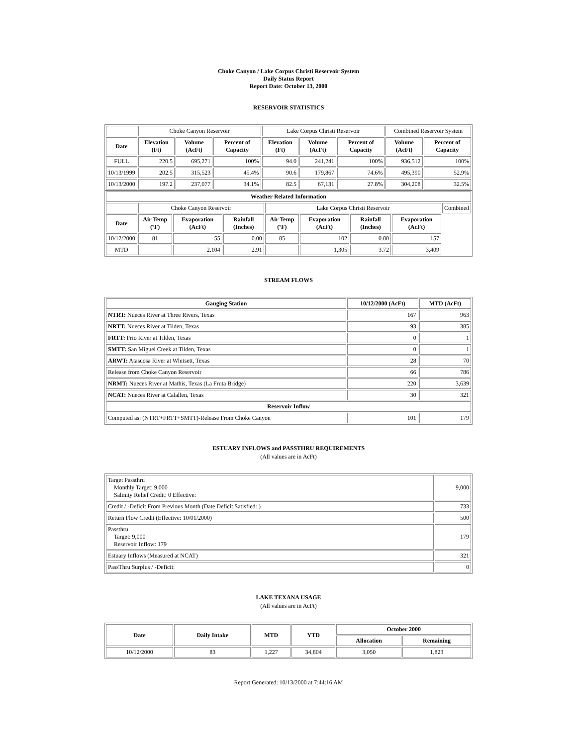Choke Canyon / Lake Corpus Christi Reservoir System
Daily Status Report
Report Date: October 13, 2000
RESERVOIR STATISTICS
| | Choke Canyon Reservoir | | | Lake Corpus Christi Reservoir | | | Combined Reservoir System | |
| Date | Elevation (Ft) | Volume (AcFt) | Percent of Capacity | Elevation (Ft) | Volume (AcFt) | Percent of Capacity | Volume (AcFt) | Percent of Capacity |
| FULL | 220.5 | 695,271 | 100% | 94.0 | 241,241 | 100% | 936,512 | 100% |
| 10/13/1999 | 202.5 | 315,523 | 45.4% | 90.6 | 179,867 | 74.6% | 495,390 | 52.9% |
| 10/13/2000 | 197.2 | 237,077 | 34.1% | 82.5 | 67,131 | 27.8% | 304,208 | 32.5% |
| Weather Related Information | | | | | | | | |
| --- | --- | --- | --- | --- | --- | --- | --- | --- |
| | Choke Canyon Reservoir | | | Lake Corpus Christi Reservoir | | | | Combined |
| Date | Air Temp (ºF) | Evaporation (AcFt) | Rainfall (Inches) | Air Temp (ºF) | Evaporation (AcFt) | Rainfall (Inches) | Evaporation (AcFt) | |
| 10/12/2000 | 81 | 55 | 0.00 | 85 | 102 | 0.00 | 157 | |
| MTD | | 2,104 | 2.91 | | 1,305 | 3.72 | 3,409 | |
STREAM FLOWS
| Gauging Station | 10/12/2000 (AcFt) | MTD (AcFt) |
| --- | --- | --- |
| NTRT: Nueces River at Three Rivers, Texas | 167 | 963 |
| NRTT: Nueces River at Tilden, Texas | 93 | 385 |
| FRTT: Frio River at Tilden, Texas | 0 | 1 |
| SMTT: San Miguel Creek at Tilden, Texas | 0 | 1 |
| ARWT: Atascosa River at Whitsett, Texas | 28 | 70 |
| Release from Choke Canyon Reservoir | 66 | 786 |
| NRMT: Nueces River at Mathis, Texas (La Fruta Bridge) | 220 | 3,639 |
| NCAT: Nueces River at Calallen, Texas | 30 | 321 |
| Reservoir Inflow | | |
| Computed as: (NTRT+FRTT+SMTT)-Release From Choke Canyon | 101 | 179 |
ESTUARY INFLOWS and PASSTHRU REQUIREMENTS
(All values are in AcFt)
| Target Passthru Monthly Target: 9,000 Salinity Relief Credit: 0 Effective: | 9,000 |
| Credit / -Deficit From Previous Month (Date Deficit Satisfied: ) | 733 |
| Return Flow Credit (Effective: 10/01/2000) | 500 |
| Passthru Target: 9,000 Reservoir Inflow: 179 | 179 |
| Estuary Inflows (Measured at NCAT) | 321 |
| PassThru Surplus / -Deficit: | 0 |
LAKE TEXANA USAGE
(All values are in AcFt)
| Date | Daily Intake | MTD | YTD | October 2000 | |
| --- | --- | --- | --- | --- | --- |
| | | | | Allocation | Remaining |
| 10/12/2000 | 83 | 1,227 | 34,804 | 3,050 | 1,823 |
Report Generated: 10/13/2000 at 7:44:16 AM